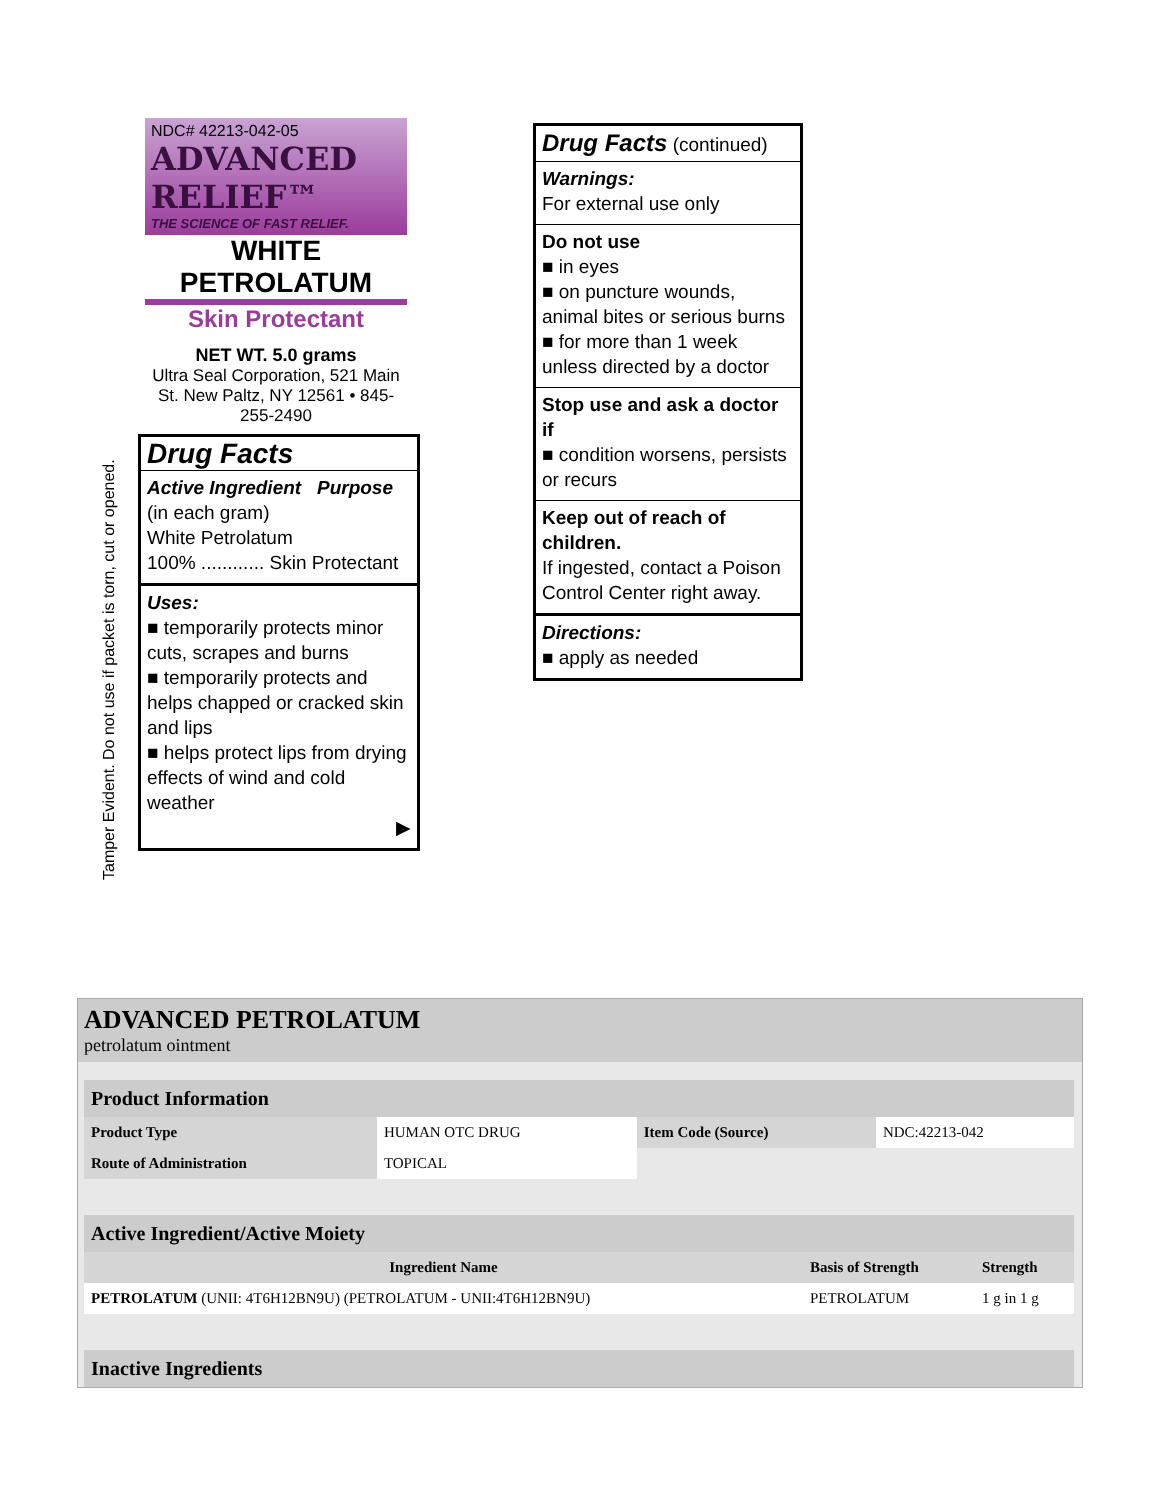NDC# 42213-042-05
ADVANCED RELIEF™
THE SCIENCE OF FAST RELIEF.
WHITE
PETROLATUM
Skin Protectant
NET WT. 5.0 grams
Ultra Seal Corporation, 521 Main St. New Paltz, NY 12561 • 845-255-2490
Drug Facts
Active Ingredient Purpose
(in each gram)
White Petrolatum
100% ............ Skin Protectant
Uses:
■ temporarily protects minor cuts, scrapes and burns
■ temporarily protects and helps chapped or cracked skin and lips
■ helps protect lips from drying effects of wind and cold weather
▶
Tamper Evident. Do not use if packet is torn, cut or opened.
Drug Facts (continued)
Warnings:
For external use only
Do not use
■ in eyes
■ on puncture wounds, animal bites or serious burns
■ for more than 1 week unless directed by a doctor
Stop use and ask a doctor if
■ condition worsens, persists or recurs
Keep out of reach of children.
If ingested, contact a Poison Control Center right away.
Directions:
■ apply as needed
ADVANCED PETROLATUM
petrolatum ointment
| Product Information | | | |
| Product Type | HUMAN OTC DRUG | Item Code (Source) | NDC:42213-042 |
| Route of Administration | TOPICAL | | |
| Active Ingredient/Active Moiety | | |
| Ingredient Name | Basis of Strength | Strength |
| PETROLATUM (UNII: 4T6H12BN9U) (PETROLATUM - UNII:4T6H12BN9U) | PETROLATUM | 1 g in 1 g |
| Inactive Ingredients |